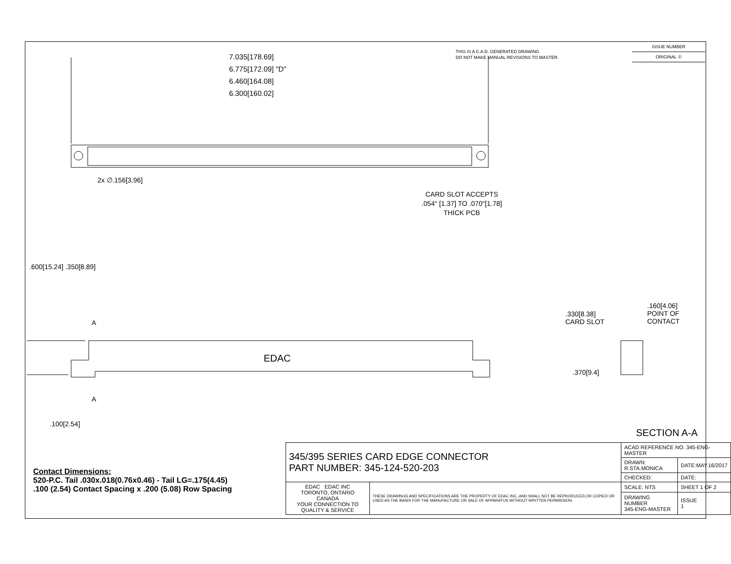THIS IS A C.A.D. GENERATED DRAWING
DO NOT MAKE MANUAL REVISIONS TO MASTER.
ISSUE NUMBER
ORIGINAL ①
7.035[178.69]
6.775[172.09] "D"
6.460[164.08]
6.300[160.02]
2x ∅.156[3.96]
CARD SLOT ACCEPTS
.054" [1.37] TO .070"[1.78]
THICK PCB
.600[15.24] .350[8.89]
A
EDAC
A
.100[2.54]
.330[8.38]
CARD SLOT
.160[4.06]
POINT OF
CONTACT
.370[9.4]
SECTION A-A
Contact Dimensions:
520-P.C. Tail .030x.018(0.76x0.46) - Tail LG=.175(4.45)
.100 (2.54) Contact Spacing x .200 (5.08) Row Spacing
| 345/395 SERIES CARD EDGE CONNECTOR PART NUMBER: 345-124-520-203 | | ACAD REFERENCE NO. 345-ENG-MASTER | |
| | | DRAWN: R.STA.MONICA | DATE:MAY.16/2017 |
| | | CHECKED: | DATE: |
| EDAC EDAC INC TORONTO, ONTARIO CANADA YOUR CONNECTION TO QUALITY & SERVICE | THESE DRAWINGS AND SPECIFICATIONS ARE THE PROPERTY OF EDAC INC.,AND SHALL NOT BE REPRODUCED,OR COPIED OR USED AS THE BASIS FOR THE MANUFACTURE OR SALE OF APPARATUS WITHOUT WRITTEN PERMISSION. | SCALE: NTS | SHEET 1 OF 2 |
| | | DRAWING NUMBER 345-ENG-MASTER | ISSUE 1 |